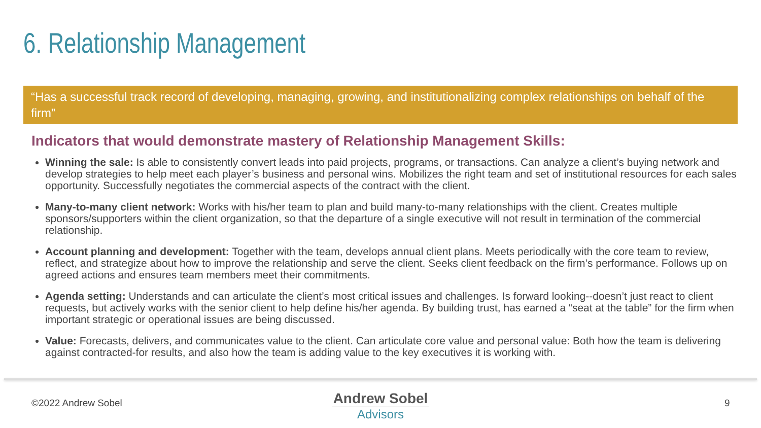6. Relationship Management
“Has a successful track record of developing, managing, growing, and institutionalizing complex relationships on behalf of the firm”
Indicators that would demonstrate mastery of Relationship Management Skills:
Winning the sale: Is able to consistently convert leads into paid projects, programs, or transactions. Can analyze a client’s buying network and develop strategies to help meet each player’s business and personal wins. Mobilizes the right team and set of institutional resources for each sales opportunity. Successfully negotiates the commercial aspects of the contract with the client.
Many-to-many client network: Works with his/her team to plan and build many-to-many relationships with the client. Creates multiple sponsors/supporters within the client organization, so that the departure of a single executive will not result in termination of the commercial relationship.
Account planning and development: Together with the team, develops annual client plans. Meets periodically with the core team to review, reflect, and strategize about how to improve the relationship and serve the client. Seeks client feedback on the firm’s performance. Follows up on agreed actions and ensures team members meet their commitments.
Agenda setting: Understands and can articulate the client’s most critical issues and challenges. Is forward looking--doesn’t just react to client requests, but actively works with the senior client to help define his/her agenda. By building trust, has earned a “seat at the table” for the firm when important strategic or operational issues are being discussed.
Value: Forecasts, delivers, and communicates value to the client. Can articulate core value and personal value: Both how the team is delivering against contracted-for results, and also how the team is adding value to the key executives it is working with.
©2022 Andrew Sobel
Andrew Sobel
Advisors
9